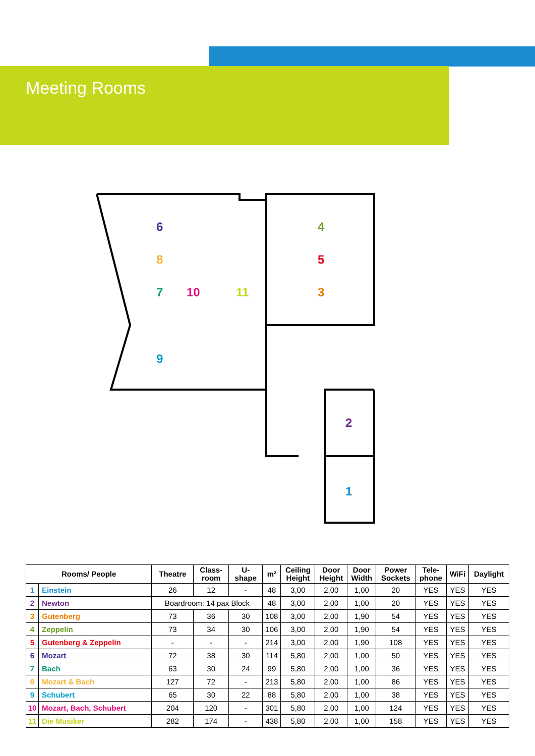Meeting Rooms
6
8
7
10
11
4
5
3
9
2
1
| Rooms/ People | | Theatre | Class- room | U- shape | m² | Ceiling Height | Door Height | Door Width | Power Sockets | Tele- phone | WiFi | Daylight |
| --- | --- | --- | --- | --- | --- | --- | --- | --- | --- | --- | --- | --- |
| 1 | Einstein | 26 | 12 | - | 48 | 3,00 | 2,00 | 1,00 | 20 | YES | YES | YES |
| 2 | Newton | Boardroom: 14 pax Block | | | 48 | 3,00 | 2,00 | 1,00 | 20 | YES | YES | YES |
| 3 | Gutenberg | 73 | 36 | 30 | 108 | 3,00 | 2,00 | 1,90 | 54 | YES | YES | YES |
| 4 | Zeppelin | 73 | 34 | 30 | 106 | 3,00 | 2,00 | 1,90 | 54 | YES | YES | YES |
| 5 | Gutenberg & Zeppelin | - | - | - | 214 | 3,00 | 2,00 | 1,90 | 108 | YES | YES | YES |
| 6 | Mozart | 72 | 38 | 30 | 114 | 5,80 | 2,00 | 1,00 | 50 | YES | YES | YES |
| 7 | Bach | 63 | 30 | 24 | 99 | 5,80 | 2,00 | 1,00 | 36 | YES | YES | YES |
| 8 | Mozart & Bach | 127 | 72 | - | 213 | 5,80 | 2,00 | 1,00 | 86 | YES | YES | YES |
| 9 | Schubert | 65 | 30 | 22 | 88 | 5,80 | 2,00 | 1,00 | 38 | YES | YES | YES |
| 10 | Mozart, Bach, Schubert | 204 | 120 | - | 301 | 5,80 | 2,00 | 1,00 | 124 | YES | YES | YES |
| 11 | Die Musiker | 282 | 174 | - | 438 | 5,80 | 2,00 | 1,00 | 158 | YES | YES | YES |